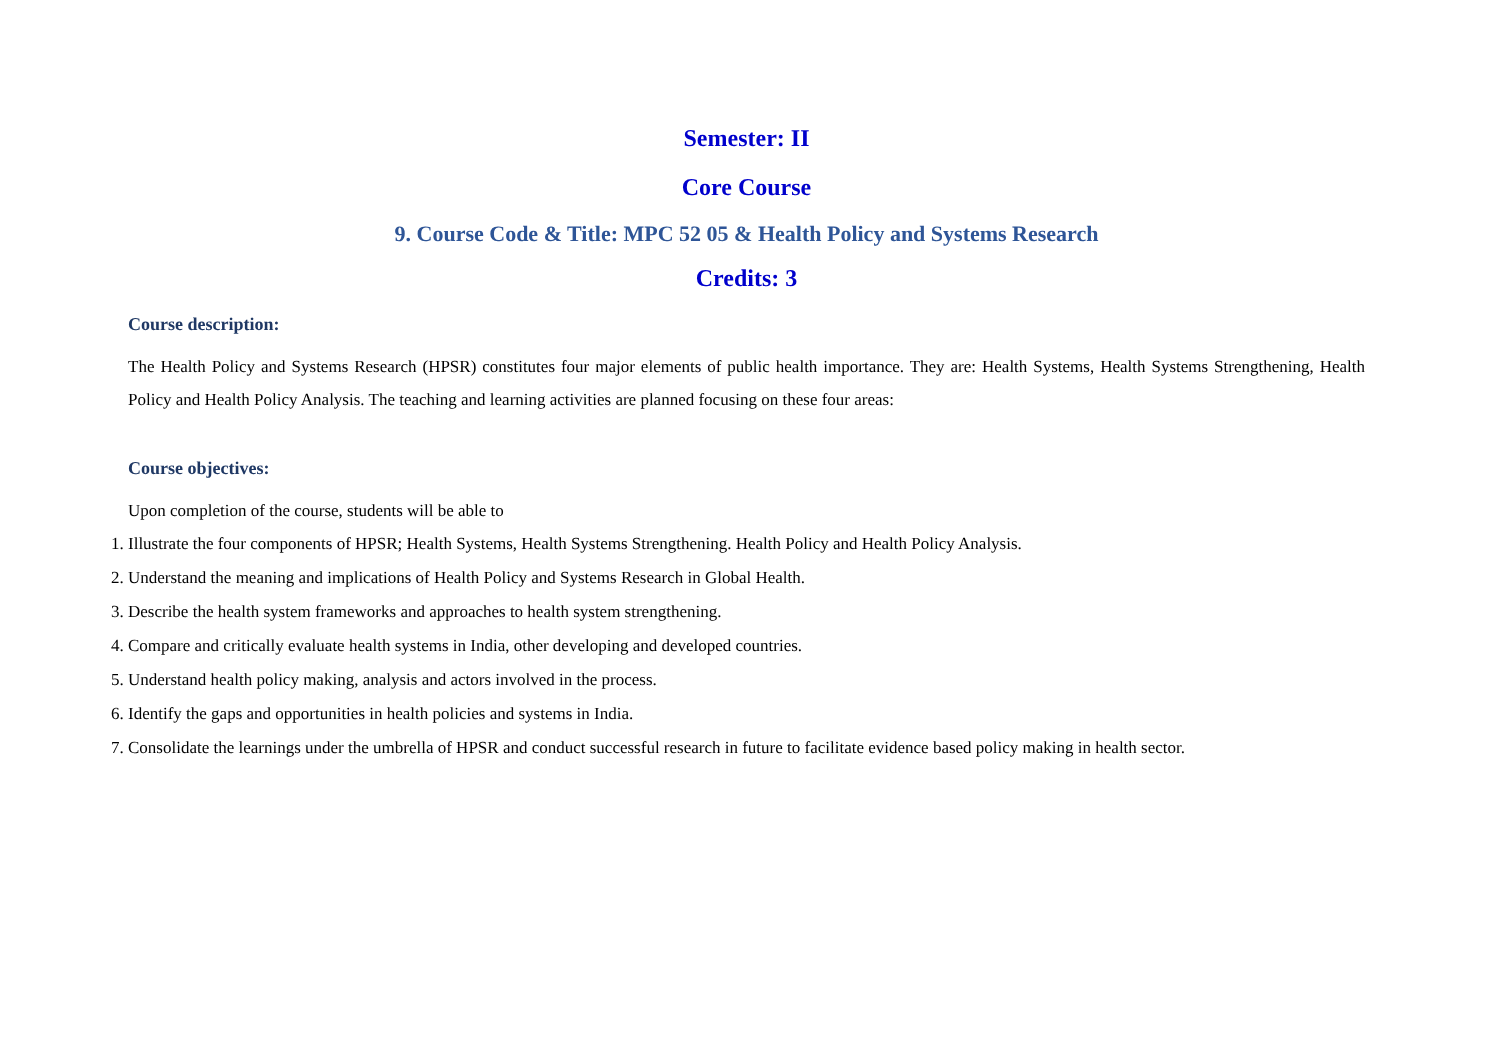Semester: II
Core Course
9. Course Code & Title: MPC 52 05 & Health Policy and Systems Research
Credits: 3
Course description:
The Health Policy and Systems Research (HPSR) constitutes four major elements of public health importance. They are: Health Systems, Health Systems Strengthening, Health Policy and Health Policy Analysis. The teaching and learning activities are planned focusing on these four areas:
Course objectives:
Upon completion of the course, students will be able to
1. Illustrate the four components of HPSR; Health Systems, Health Systems Strengthening. Health Policy and Health Policy Analysis.
2. Understand the meaning and implications of Health Policy and Systems Research in Global Health.
3. Describe the health system frameworks and approaches to health system strengthening.
4. Compare and critically evaluate health systems in India, other developing and developed countries.
5. Understand health policy making, analysis and actors involved in the process.
6. Identify the gaps and opportunities in health policies and systems in India.
7. Consolidate the learnings under the umbrella of HPSR and conduct successful research in future to facilitate evidence based policy making in health sector.